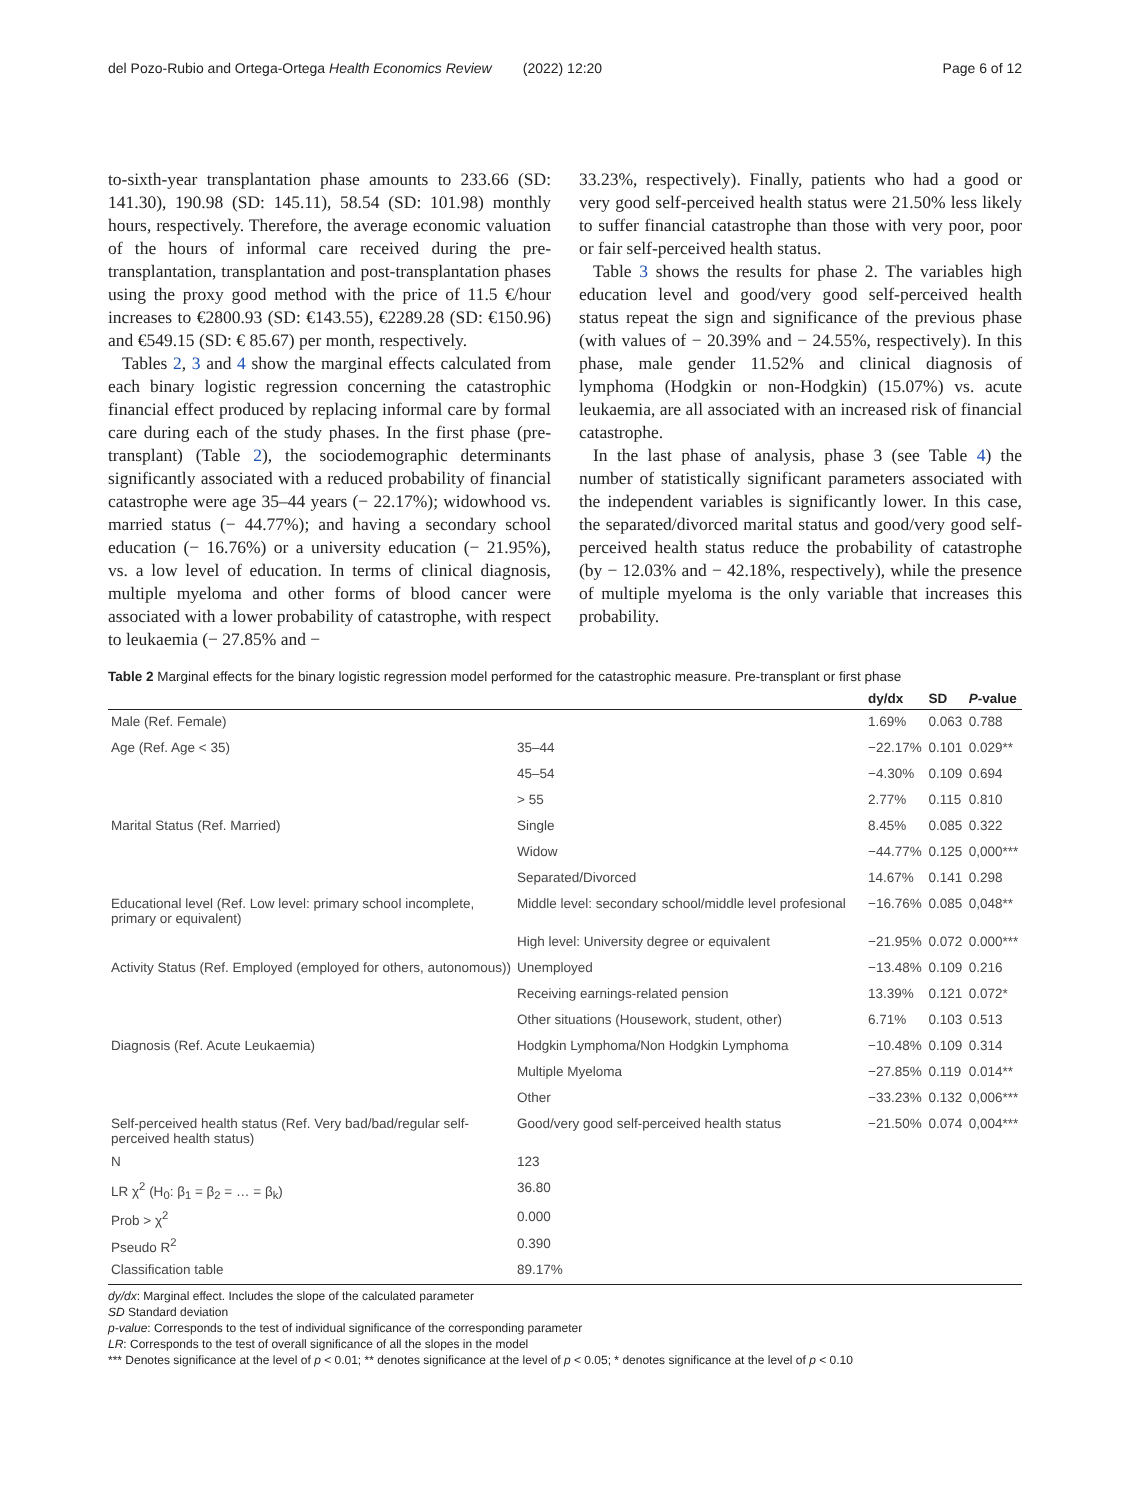del Pozo-Rubio and Ortega-Ortega Health Economics Review (2022) 12:20 Page 6 of 12
to-sixth-year transplantation phase amounts to 233.66 (SD: 141.30), 190.98 (SD: 145.11), 58.54 (SD: 101.98) monthly hours, respectively. Therefore, the average economic valuation of the hours of informal care received during the pre-transplantation, transplantation and post-transplantation phases using the proxy good method with the price of 11.5 €/hour increases to €2800.93 (SD: €143.55), €2289.28 (SD: €150.96) and €549.15 (SD: € 85.67) per month, respectively.
Tables 2, 3 and 4 show the marginal effects calculated from each binary logistic regression concerning the catastrophic financial effect produced by replacing informal care by formal care during each of the study phases. In the first phase (pre-transplant) (Table 2), the sociodemographic determinants significantly associated with a reduced probability of financial catastrophe were age 35–44 years (− 22.17%); widowhood vs. married status (− 44.77%); and having a secondary school education (− 16.76%) or a university education (− 21.95%), vs. a low level of education. In terms of clinical diagnosis, multiple myeloma and other forms of blood cancer were associated with a lower probability of catastrophe, with respect to leukaemia (− 27.85% and −
33.23%, respectively). Finally, patients who had a good or very good self-perceived health status were 21.50% less likely to suffer financial catastrophe than those with very poor, poor or fair self-perceived health status.
Table 3 shows the results for phase 2. The variables high education level and good/very good self-perceived health status repeat the sign and significance of the previous phase (with values of − 20.39% and − 24.55%, respectively). In this phase, male gender 11.52% and clinical diagnosis of lymphoma (Hodgkin or non-Hodgkin) (15.07%) vs. acute leukaemia, are all associated with an increased risk of financial catastrophe.
In the last phase of analysis, phase 3 (see Table 4) the number of statistically significant parameters associated with the independent variables is significantly lower. In this case, the separated/divorced marital status and good/very good self-perceived health status reduce the probability of catastrophe (by − 12.03% and − 42.18%, respectively), while the presence of multiple myeloma is the only variable that increases this probability.
Table 2 Marginal effects for the binary logistic regression model performed for the catastrophic measure. Pre-transplant or first phase
| | | dy/dx | SD | P -value |
| --- | --- | --- | --- | --- |
| Male (Ref. Female) | | 1.69% | 0.063 | 0.788 |
| Age (Ref. Age < 35) | 35–44 | −22.17% | 0.101 | 0.029** |
| | 45–54 | −4.30% | 0.109 | 0.694 |
| | > 55 | 2.77% | 0.115 | 0.810 |
| Marital Status (Ref. Married) | Single | 8.45% | 0.085 | 0.322 |
| | Widow | −44.77% | 0.125 | 0,000*** |
| | Separated/Divorced | 14.67% | 0.141 | 0.298 |
| Educational level (Ref. Low level: primary school incomplete, primary or equivalent) | Middle level: secondary school/middle level profesional | −16.76% | 0.085 | 0,048** |
| | High level: University degree or equivalent | −21.95% | 0.072 | 0.000*** |
| Activity Status (Ref. Employed (employed for others, autonomous)) | Unemployed | −13.48% | 0.109 | 0.216 |
| | Receiving earnings-related pension | 13.39% | 0.121 | 0.072* |
| | Other situations (Housework, student, other) | 6.71% | 0.103 | 0.513 |
| Diagnosis (Ref. Acute Leukaemia) | Hodgkin Lymphoma/Non Hodgkin Lymphoma | −10.48% | 0.109 | 0.314 |
| | Multiple Myeloma | −27.85% | 0.119 | 0.014** |
| | Other | −33.23% | 0.132 | 0,006*** |
| Self-perceived health status (Ref. Very bad/bad/regular self-perceived health status) | Good/very good self-perceived health status | −21.50% | 0.074 | 0,004*** |
| N | 123 | | | |
| LR χ<sup>2</sup> (H<sub>0</sub>: β<sub>1</sub> = β<sub>2</sub> = … = β<sub>k</sub>) | 36.80 | | | |
| Prob > χ<sup>2</sup> | 0.000 | | | |
| Pseudo R<sup>2</sup> | 0.390 | | | |
| Classification table | 89.17% | | | |
dy/dx: Marginal effect. Includes the slope of the calculated parameter
SD Standard deviation
p-value: Corresponds to the test of individual significance of the corresponding parameter
LR: Corresponds to the test of overall significance of all the slopes in the model
*** Denotes significance at the level of p < 0.01; ** denotes significance at the level of p < 0.05; * denotes significance at the level of p < 0.10